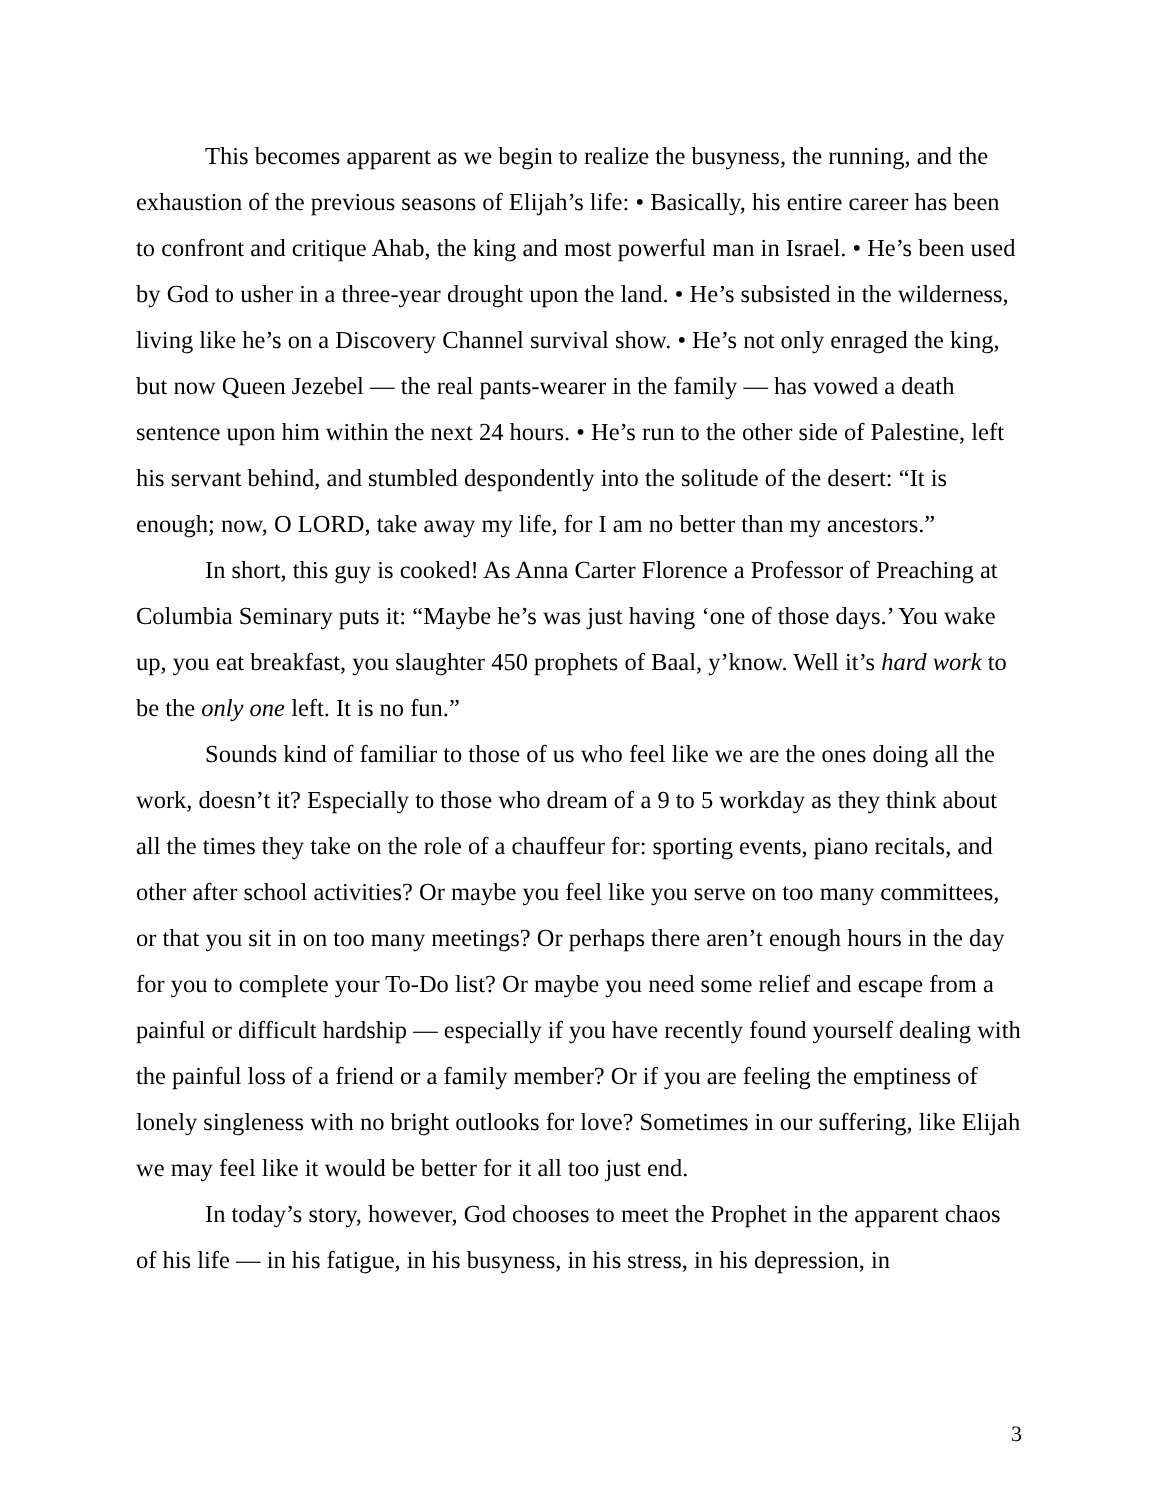This becomes apparent as we begin to realize the busyness, the running, and the exhaustion of the previous seasons of Elijah’s life: • Basically, his entire career has been to confront and critique Ahab, the king and most powerful man in Israel. • He’s been used by God to usher in a three-year drought upon the land. • He’s subsisted in the wilderness, living like he’s on a Discovery Channel survival show. • He’s not only enraged the king, but now Queen Jezebel — the real pants-wearer in the family — has vowed a death sentence upon him within the next 24 hours. • He’s run to the other side of Palestine, left his servant behind, and stumbled despondently into the solitude of the desert: “It is enough; now, O LORD, take away my life, for I am no better than my ancestors.”
In short, this guy is cooked! As Anna Carter Florence a Professor of Preaching at Columbia Seminary puts it: “Maybe he’s was just having ‘one of those days.’ You wake up, you eat breakfast, you slaughter 450 prophets of Baal, y’know. Well it’s hard work to be the only one left. It is no fun.”
Sounds kind of familiar to those of us who feel like we are the ones doing all the work, doesn’t it? Especially to those who dream of a 9 to 5 workday as they think about all the times they take on the role of a chauffeur for: sporting events, piano recitals, and other after school activities? Or maybe you feel like you serve on too many committees, or that you sit in on too many meetings? Or perhaps there aren’t enough hours in the day for you to complete your To-Do list? Or maybe you need some relief and escape from a painful or difficult hardship — especially if you have recently found yourself dealing with the painful loss of a friend or a family member? Or if you are feeling the emptiness of lonely singleness with no bright outlooks for love? Sometimes in our suffering, like Elijah we may feel like it would be better for it all too just end.
In today’s story, however, God chooses to meet the Prophet in the apparent chaos of his life — in his fatigue, in his busyness, in his stress, in his depression, in
3